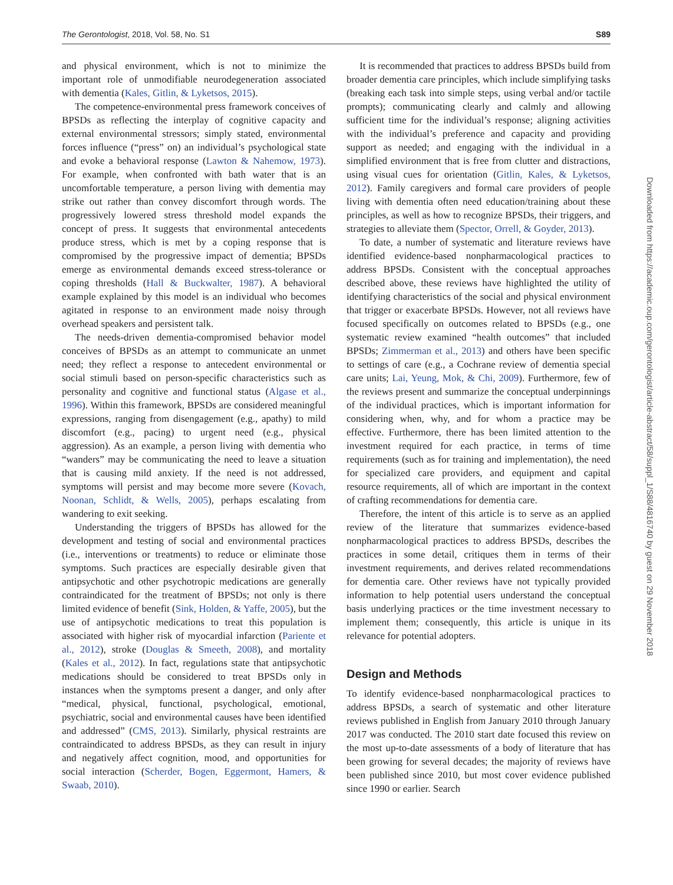The Gerontologist, 2018, Vol. 58, No. S1 S89
and physical environment, which is not to minimize the important role of unmodifiable neurodegeneration associated with dementia (Kales, Gitlin, & Lyketsos, 2015).
The competence-environmental press framework conceives of BPSDs as reflecting the interplay of cognitive capacity and external environmental stressors; simply stated, environmental forces influence (“press” on) an individual’s psychological state and evoke a behavioral response (Lawton & Nahemow, 1973). For example, when confronted with bath water that is an uncomfortable temperature, a person living with dementia may strike out rather than convey discomfort through words. The progressively lowered stress threshold model expands the concept of press. It suggests that environmental antecedents produce stress, which is met by a coping response that is compromised by the progressive impact of dementia; BPSDs emerge as environmental demands exceed stress-tolerance or coping thresholds (Hall & Buckwalter, 1987). A behavioral example explained by this model is an individual who becomes agitated in response to an environment made noisy through overhead speakers and persistent talk.
The needs-driven dementia-compromised behavior model conceives of BPSDs as an attempt to communicate an unmet need; they reflect a response to antecedent environmental or social stimuli based on person-specific characteristics such as personality and cognitive and functional status (Algase et al., 1996). Within this framework, BPSDs are considered meaningful expressions, ranging from disengagement (e.g., apathy) to mild discomfort (e.g., pacing) to urgent need (e.g., physical aggression). As an example, a person living with dementia who “wanders” may be communicating the need to leave a situation that is causing mild anxiety. If the need is not addressed, symptoms will persist and may become more severe (Kovach, Noonan, Schlidt, & Wells, 2005), perhaps escalating from wandering to exit seeking.
Understanding the triggers of BPSDs has allowed for the development and testing of social and environmental practices (i.e., interventions or treatments) to reduce or eliminate those symptoms. Such practices are especially desirable given that antipsychotic and other psychotropic medications are generally contraindicated for the treatment of BPSDs; not only is there limited evidence of benefit (Sink, Holden, & Yaffe, 2005), but the use of antipsychotic medications to treat this population is associated with higher risk of myocardial infarction (Pariente et al., 2012), stroke (Douglas & Smeeth, 2008), and mortality (Kales et al., 2012). In fact, regulations state that antipsychotic medications should be considered to treat BPSDs only in instances when the symptoms present a danger, and only after “medical, physical, functional, psychological, emotional, psychiatric, social and environmental causes have been identified and addressed” (CMS, 2013). Similarly, physical restraints are contraindicated to address BPSDs, as they can result in injury and negatively affect cognition, mood, and opportunities for social interaction (Scherder, Bogen, Eggermont, Hamers, & Swaab, 2010).
It is recommended that practices to address BPSDs build from broader dementia care principles, which include simplifying tasks (breaking each task into simple steps, using verbal and/or tactile prompts); communicating clearly and calmly and allowing sufficient time for the individual’s response; aligning activities with the individual’s preference and capacity and providing support as needed; and engaging with the individual in a simplified environment that is free from clutter and distractions, using visual cues for orientation (Gitlin, Kales, & Lyketsos, 2012). Family caregivers and formal care providers of people living with dementia often need education/training about these principles, as well as how to recognize BPSDs, their triggers, and strategies to alleviate them (Spector, Orrell, & Goyder, 2013).
To date, a number of systematic and literature reviews have identified evidence-based nonpharmacological practices to address BPSDs. Consistent with the conceptual approaches described above, these reviews have highlighted the utility of identifying characteristics of the social and physical environment that trigger or exacerbate BPSDs. However, not all reviews have focused specifically on outcomes related to BPSDs (e.g., one systematic review examined “health outcomes” that included BPSDs; Zimmerman et al., 2013) and others have been specific to settings of care (e.g., a Cochrane review of dementia special care units; Lai, Yeung, Mok, & Chi, 2009). Furthermore, few of the reviews present and summarize the conceptual underpinnings of the individual practices, which is important information for considering when, why, and for whom a practice may be effective. Furthermore, there has been limited attention to the investment required for each practice, in terms of time requirements (such as for training and implementation), the need for specialized care providers, and equipment and capital resource requirements, all of which are important in the context of crafting recommendations for dementia care.
Therefore, the intent of this article is to serve as an applied review of the literature that summarizes evidence-based nonpharmacological practices to address BPSDs, describes the practices in some detail, critiques them in terms of their investment requirements, and derives related recommendations for dementia care. Other reviews have not typically provided information to help potential users understand the conceptual basis underlying practices or the time investment necessary to implement them; consequently, this article is unique in its relevance for potential adopters.
Design and Methods
To identify evidence-based nonpharmacological practices to address BPSDs, a search of systematic and other literature reviews published in English from January 2010 through January 2017 was conducted. The 2010 start date focused this review on the most up-to-date assessments of a body of literature that has been growing for several decades; the majority of reviews have been published since 2010, but most cover evidence published since 1990 or earlier. Search
Downloaded from https://academic.oup.com/gerontologist/article-abstract/58/suppl_1/S88/4816740 by guest on 29 November 2018